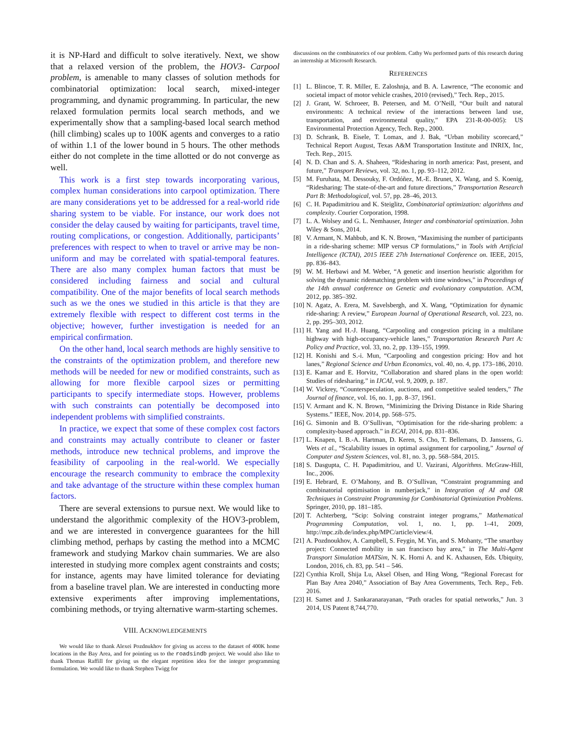it is NP-Hard and difficult to solve iteratively. Next, we show that a relaxed version of the problem, the HOV3- Carpool problem, is amenable to many classes of solution methods for combinatorial optimization: local search, mixed-integer programming, and dynamic programming. In particular, the new relaxed formulation permits local search methods, and we experimentally show that a sampling-based local search method (hill climbing) scales up to 100K agents and converges to a ratio of within 1.1 of the lower bound in 5 hours. The other methods either do not complete in the time allotted or do not converge as well.
This work is a first step towards incorporating various, complex human considerations into carpool optimization. There are many considerations yet to be addressed for a real-world ride sharing system to be viable. For instance, our work does not consider the delay caused by waiting for participants, travel time, routing complications, or congestion. Additionally, participants’ preferences with respect to when to travel or arrive may be non-uniform and may be correlated with spatial-temporal features. There are also many complex human factors that must be considered including fairness and social and cultural compatibility. One of the major benefits of local search methods such as we the ones we studied in this article is that they are extremely flexible with respect to different cost terms in the objective; however, further investigation is needed for an empirical confirmation.
On the other hand, local search methods are highly sensitive to the constraints of the optimization problem, and therefore new methods will be needed for new or modified constraints, such as allowing for more flexible carpool sizes or permitting participants to specify intermediate stops. However, problems with such constraints can potentially be decomposed into independent problems with simplified constraints.
In practice, we expect that some of these complex cost factors and constraints may actually contribute to cleaner or faster methods, introduce new technical problems, and improve the feasibility of carpooling in the real-world. We especially encourage the research community to embrace the complexity and take advantage of the structure within these complex human factors.
There are several extensions to pursue next. We would like to understand the algorithmic complexity of the HOV3-problem, and we are interested in convergence guarantees for the hill climbing method, perhaps by casting the method into a MCMC framework and studying Markov chain summaries. We are also interested in studying more complex agent constraints and costs; for instance, agents may have limited tolerance for deviating from a baseline travel plan. We are interested in conducting more extensive experiments after improving implementations, combining methods, or trying alternative warm-starting schemes.
VIII. ACKNOWLEDGEMENTS
We would like to thank Alexei Pozdnukhov for giving us access to the dataset of 400K home locations in the Bay Area, and for pointing us to the roadsindb project. We would also like to thank Thomas Raffill for giving us the elegant repetition idea for the integer programming formulation. We would like to thank Stephen Twigg for
discussions on the combinatorics of our problem. Cathy Wu performed parts of this research during an internship at Microsoft Research.
REFERENCES
[1] L. Blincoe, T. R. Miller, E. Zaloshnja, and B. A. Lawrence, “The economic and societal impact of motor vehicle crashes, 2010 (revised),” Tech. Rep., 2015.
[2] J. Grant, W. Schroeer, B. Petersen, and M. O’Neill, “Our built and natural environments: A technical review of the interactions between land use, transportation, and environmental quality,” EPA 231-R-00-005): US Environmental Protection Agency, Tech. Rep., 2000.
[3] D. Schrank, B. Eisele, T. Lomax, and J. Bak, “Urban mobility scorecard,” Technical Report August, Texas A&M Transportation Institute and INRIX, Inc, Tech. Rep., 2015.
[4] N. D. Chan and S. A. Shaheen, “Ridesharing in north america: Past, present, and future,” Transport Reviews, vol. 32, no. 1, pp. 93–112, 2012.
[5] M. Furuhata, M. Dessouky, F. Ordóñez, M.-E. Brunet, X. Wang, and S. Koenig, “Ridesharing: The state-of-the-art and future directions,” Transportation Research Part B: Methodological, vol. 57, pp. 28–46, 2013.
[6] C. H. Papadimitriou and K. Steiglitz, Combinatorial optimization: algorithms and complexity. Courier Corporation, 1998.
[7] L. A. Wolsey and G. L. Nemhauser, Integer and combinatorial optimization. John Wiley & Sons, 2014.
[8] V. Armant, N. Mahbub, and K. N. Brown, “Maximising the number of participants in a ride-sharing scheme: MIP versus CP formulations,” in Tools with Artificial Intelligence (ICTAI), 2015 IEEE 27th International Conference on. IEEE, 2015, pp. 836–843.
[9] W. M. Herbawi and M. Weber, “A genetic and insertion heuristic algorithm for solving the dynamic ridematching problem with time windows,” in Proceedings of the 14th annual conference on Genetic and evolutionary computation. ACM, 2012, pp. 385–392.
[10]
N. Agatz, A. Erera, M. Savelsbergh, and X. Wang, “Optimization for dynamic ride-sharing: A review,” European Journal of Operational Research, vol. 223, no. 2, pp. 295–303, 2012.
[11]
H. Yang and H.-J. Huang, “Carpooling and congestion pricing in a multilane highway with high-occupancy-vehicle lanes,” Transportation Research Part A: Policy and Practice, vol. 33, no. 2, pp. 139–155, 1999.
[12]
H. Konishi and S.-i. Mun, “Carpooling and congestion pricing: Hov and hot lanes,” Regional Science and Urban Economics, vol. 40, no. 4, pp. 173–186, 2010.
[13]
E. Kamar and E. Horvitz, “Collaboration and shared plans in the open world: Studies of ridesharing.” in IJCAI, vol. 9, 2009, p. 187.
[14]
W. Vickrey, “Counterspeculation, auctions, and competitive sealed tenders,” The Journal of finance, vol. 16, no. 1, pp. 8–37, 1961.
[15]
V. Armant and K. N. Brown, “Minimizing the Driving Distance in Ride Sharing Systems.” IEEE, Nov. 2014, pp. 568–575.
[16]
G. Simonin and B. O’Sullivan, “Optimisation for the ride-sharing problem: a complexity-based approach.” in ECAI, 2014, pp. 831–836.
[17]
L. Knapen, I. B.-A. Hartman, D. Keren, S. Cho, T. Bellemans, D. Janssens, G. Wets et al., “Scalability issues in optimal assignment for carpooling,” Journal of Computer and System Sciences, vol. 81, no. 3, pp. 568–584, 2015.
[18]
S. Dasgupta, C. H. Papadimitriou, and U. Vazirani, Algorithms. McGraw-Hill, Inc., 2006.
[19]
E. Hebrard, E. O’Mahony, and B. O’Sullivan, “Constraint programming and combinatorial optimisation in numberjack,” in Integration of AI and OR Techniques in Constraint Programming for Combinatorial Optimization Problems. Springer, 2010, pp. 181–185.
[20]
T. Achterberg, “Scip: Solving constraint integer programs,” Mathematical Programming Computation, vol. 1, no. 1, pp. 1–41, 2009, http://mpc.zib.de/index.php/MPC/article/view/4.
[21]
A. Pozdnoukhov, A. Campbell, S. Feygin, M. Yin, and S. Mohanty, “The smartbay project: Connected mobility in san francisco bay area,” in The Multi-Agent Transport Simulation MATSim, N. K. Horni A. and K. Axhausen, Eds. Ubiquity, London, 2016, ch. 83, pp. 541 – 546.
[22]
Cynthia Kroll, Shija Lu, Aksel Olsen, and Hing Wong, “Regional Forecast for Plan Bay Area 2040,” Association of Bay Area Governments, Tech. Rep., Feb. 2016.
[23]
H. Samet and J. Sankaranarayanan, “Path oracles for spatial networks,” Jun. 3 2014, US Patent 8,744,770.